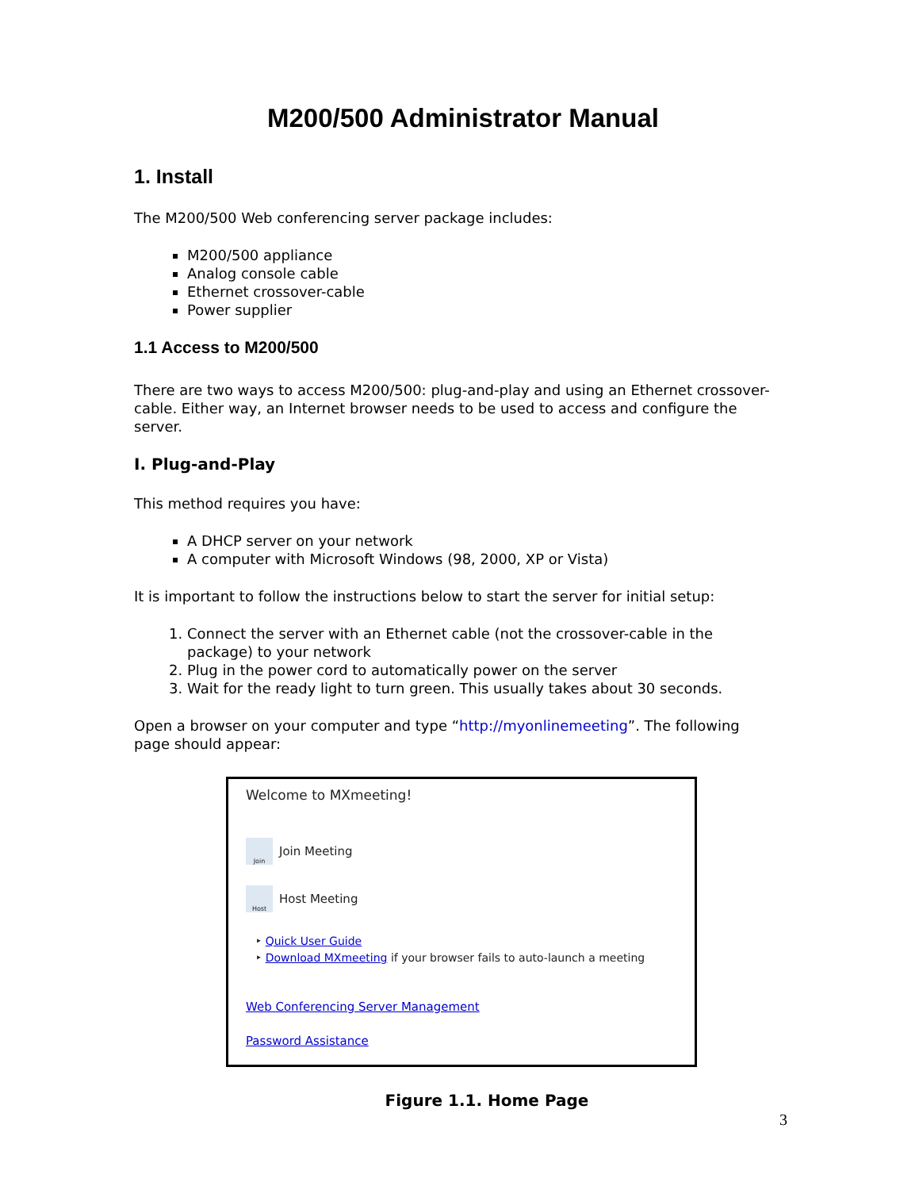M200/500 Administrator Manual
1. Install
The M200/500 Web conferencing server package includes:
M200/500 appliance
Analog console cable
Ethernet crossover-cable
Power supplier
1.1 Access to M200/500
There are two ways to access M200/500: plug-and-play and using an Ethernet crossover-cable. Either way, an Internet browser needs to be used to access and configure the server.
I. Plug-and-Play
This method requires you have:
A DHCP server on your network
A computer with Microsoft Windows (98, 2000, XP or Vista)
It is important to follow the instructions below to start the server for initial setup:
1. Connect the server with an Ethernet cable (not the crossover-cable in the package) to your network
2. Plug in the power cord to automatically power on the server
3. Wait for the ready light to turn green. This usually takes about 30 seconds.
Open a browser on your computer and type “http://myonlinemeeting”. The following page should appear:
Welcome to MXmeeting!
Join
Join Meeting
Host
Host Meeting
‣ Quick User Guide
‣ Download MXmeeting if your browser fails to auto-launch a meeting
Web Conferencing Server Management
Password Assistance
Figure 1.1. Home Page
3